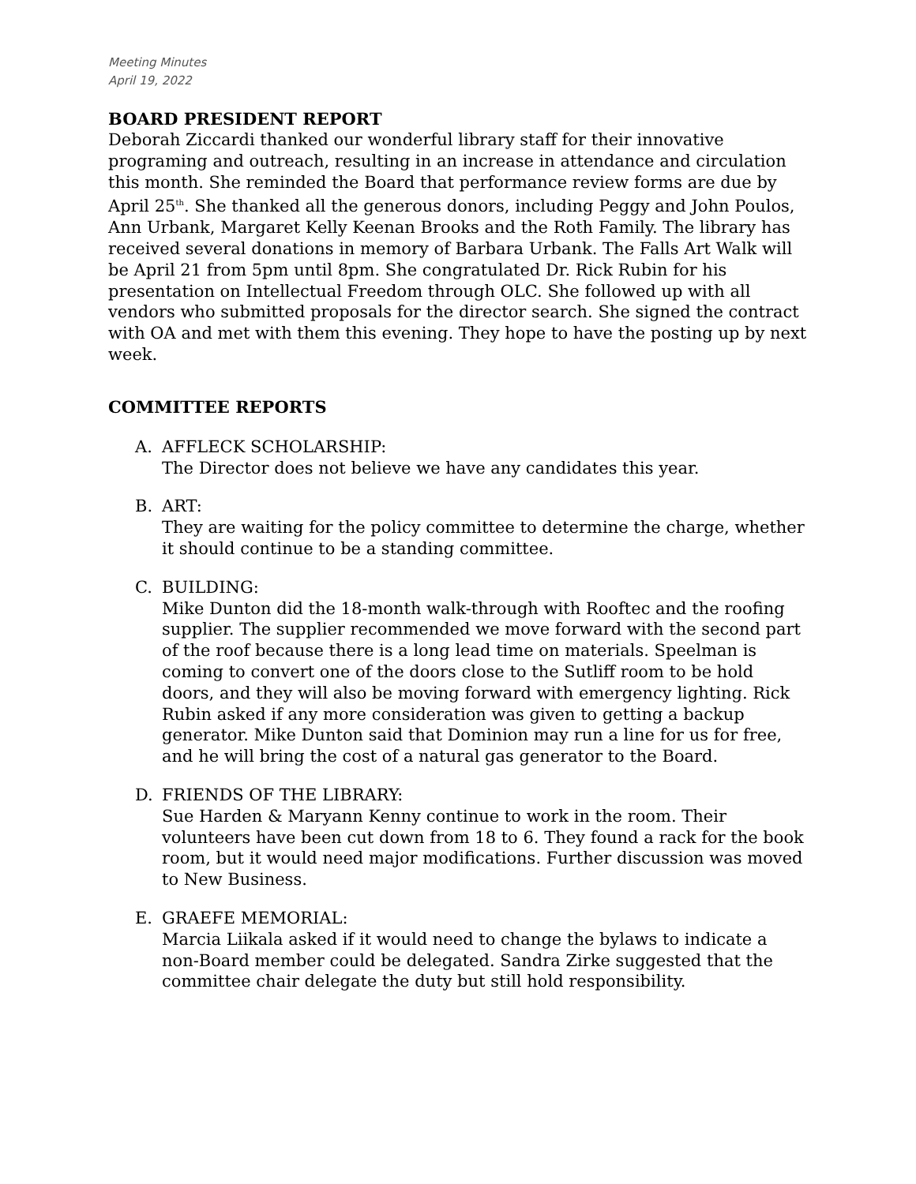Meeting Minutes
April 19, 2022
BOARD PRESIDENT REPORT
Deborah Ziccardi thanked our wonderful library staff for their innovative programing and outreach, resulting in an increase in attendance and circulation this month. She reminded the Board that performance review forms are due by April 25<sup>th</sup>. She thanked all the generous donors, including Peggy and John Poulos, Ann Urbank, Margaret Kelly Keenan Brooks and the Roth Family. The library has received several donations in memory of Barbara Urbank. The Falls Art Walk will be April 21 from 5pm until 8pm. She congratulated Dr. Rick Rubin for his presentation on Intellectual Freedom through OLC. She followed up with all vendors who submitted proposals for the director search. She signed the contract with OA and met with them this evening. They hope to have the posting up by next week.
COMMITTEE REPORTS
A. AFFLECK SCHOLARSHIP:
The Director does not believe we have any candidates this year.
B. ART:
They are waiting for the policy committee to determine the charge, whether it should continue to be a standing committee.
C. BUILDING:
Mike Dunton did the 18-month walk-through with Rooftec and the roofing supplier. The supplier recommended we move forward with the second part of the roof because there is a long lead time on materials. Speelman is coming to convert one of the doors close to the Sutliff room to be hold doors, and they will also be moving forward with emergency lighting. Rick Rubin asked if any more consideration was given to getting a backup generator. Mike Dunton said that Dominion may run a line for us for free, and he will bring the cost of a natural gas generator to the Board.
D. FRIENDS OF THE LIBRARY:
Sue Harden & Maryann Kenny continue to work in the room. Their volunteers have been cut down from 18 to 6. They found a rack for the book room, but it would need major modifications. Further discussion was moved to New Business.
E. GRAEFE MEMORIAL:
Marcia Liikala asked if it would need to change the bylaws to indicate a non-Board member could be delegated. Sandra Zirke suggested that the committee chair delegate the duty but still hold responsibility.